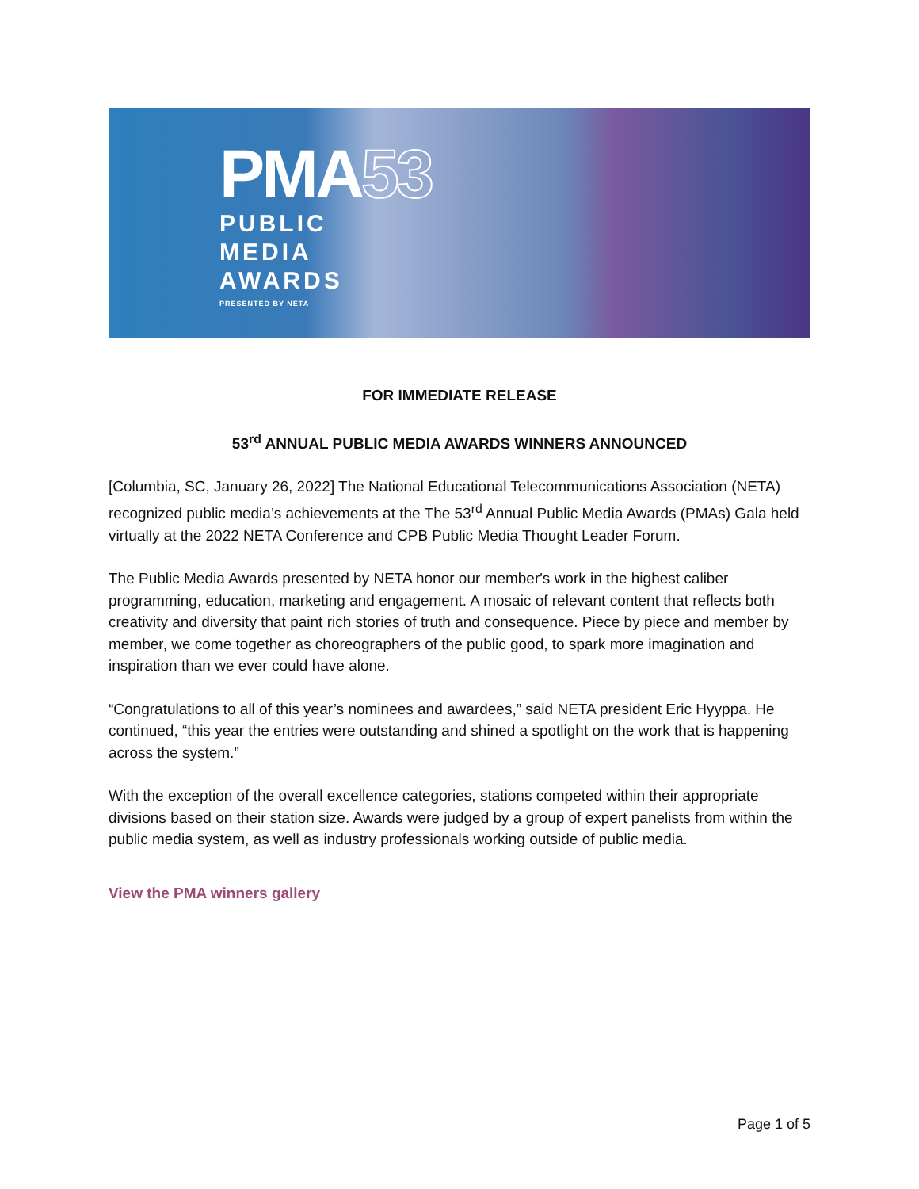PMA53
PUBLIC
MEDIA
AWARDS
PRESENTED BY NETA
FOR IMMEDIATE RELEASE
53<sup>rd</sup> ANNUAL PUBLIC MEDIA AWARDS WINNERS ANNOUNCED
[Columbia, SC, January 26, 2022] The National Educational Telecommunications Association (NETA) recognized public media’s achievements at the The 53<sup>rd</sup> Annual Public Media Awards (PMAs) Gala held virtually at the 2022 NETA Conference and CPB Public Media Thought Leader Forum.
The Public Media Awards presented by NETA honor our member's work in the highest caliber programming, education, marketing and engagement. A mosaic of relevant content that reflects both creativity and diversity that paint rich stories of truth and consequence. Piece by piece and member by member, we come together as choreographers of the public good, to spark more imagination and inspiration than we ever could have alone.
“Congratulations to all of this year’s nominees and awardees,” said NETA president Eric Hyyppa. He continued, “this year the entries were outstanding and shined a spotlight on the work that is happening across the system.”
With the exception of the overall excellence categories, stations competed within their appropriate divisions based on their station size. Awards were judged by a group of expert panelists from within the public media system, as well as industry professionals working outside of public media.
View the PMA winners gallery
Page 1 of 5